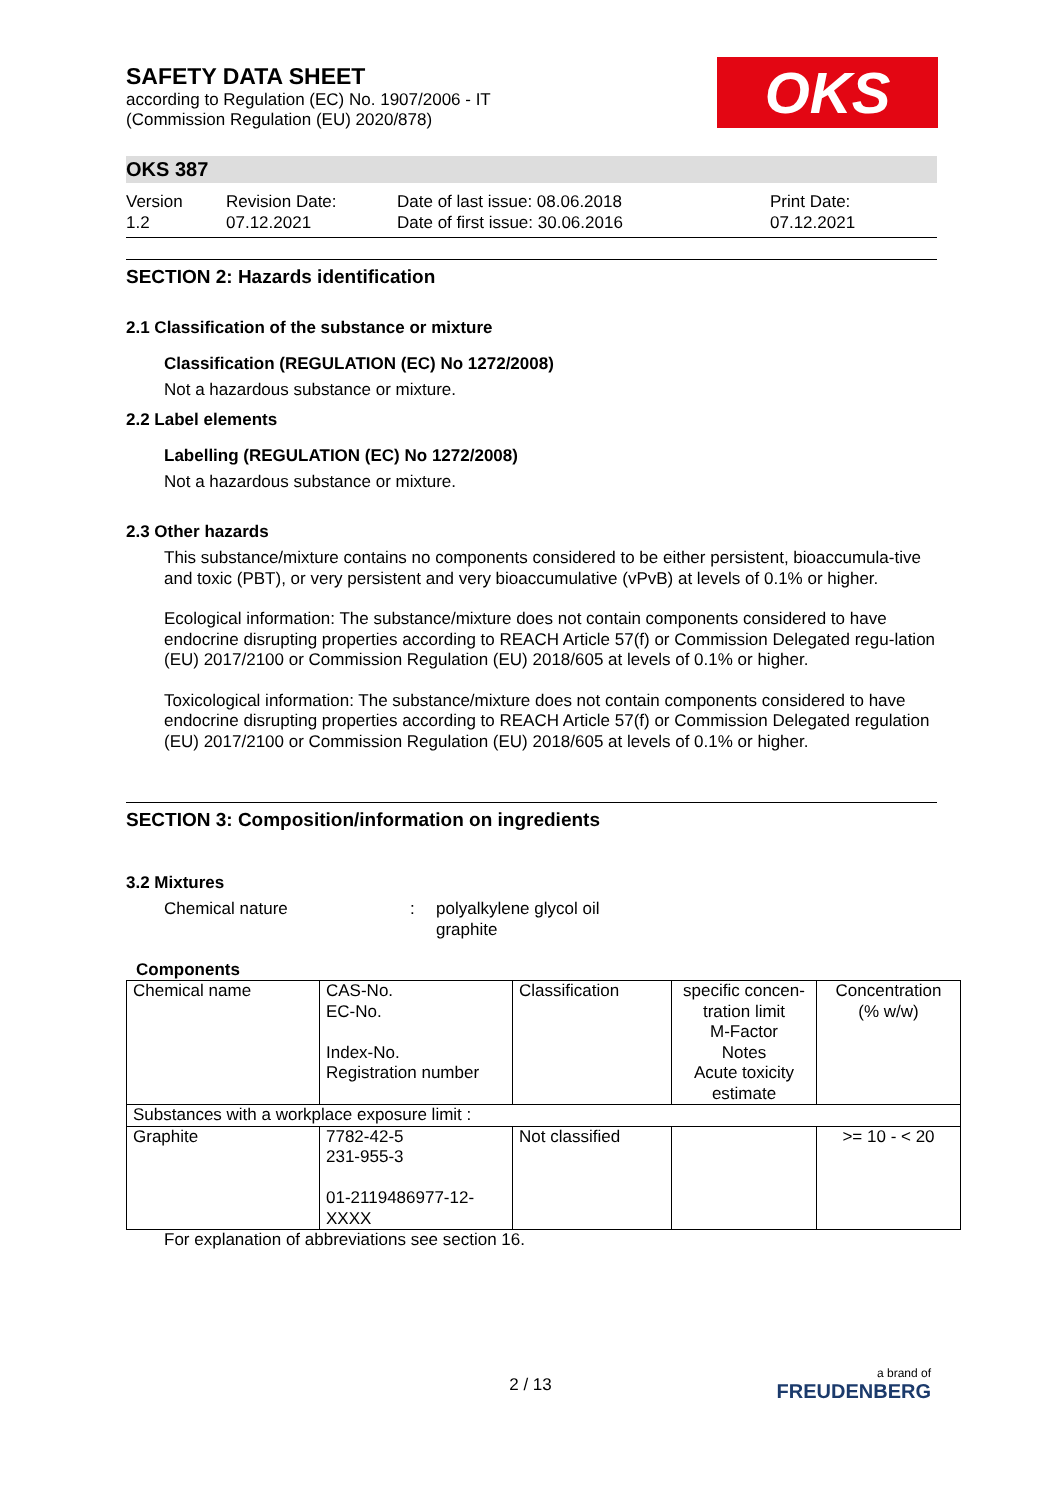SAFETY DATA SHEET
according to Regulation (EC) No. 1907/2006 - IT
(Commission Regulation (EU) 2020/878)
OKS
OKS 387
Version
1.2
Revision Date:
07.12.2021
Date of last issue: 08.06.2018
Date of first issue: 30.06.2016
Print Date:
07.12.2021
SECTION 2: Hazards identification
2.1 Classification of the substance or mixture
Classification (REGULATION (EC) No 1272/2008)
Not a hazardous substance or mixture.
2.2 Label elements
Labelling (REGULATION (EC) No 1272/2008)
Not a hazardous substance or mixture.
2.3 Other hazards
This substance/mixture contains no components considered to be either persistent, bioaccumula-tive and toxic (PBT), or very persistent and very bioaccumulative (vPvB) at levels of 0.1% or higher.
Ecological information: The substance/mixture does not contain components considered to have endocrine disrupting properties according to REACH Article 57(f) or Commission Delegated regu-lation (EU) 2017/2100 or Commission Regulation (EU) 2018/605 at levels of 0.1% or higher.
Toxicological information: The substance/mixture does not contain components considered to have endocrine disrupting properties according to REACH Article 57(f) or Commission Delegated regulation (EU) 2017/2100 or Commission Regulation (EU) 2018/605 at levels of 0.1% or higher.
SECTION 3: Composition/information on ingredients
3.2 Mixtures
Chemical nature : polyalkylene glycol oil
graphite
Components
| Chemical name | CAS-No. EC-No. Index-No. Registration number | Classification | specific concen-tration limit M-Factor Notes Acute toxicity estimate | Concentration (% w/w) |
| Substances with a workplace exposure limit : | | | | |
| Graphite | 7782-42-5 231-955-3 01-2119486977-12-XXXX | Not classified | | >= 10 - < 20 |
For explanation of abbreviations see section 16.
2 / 13
a brand of
FREUDENBERG